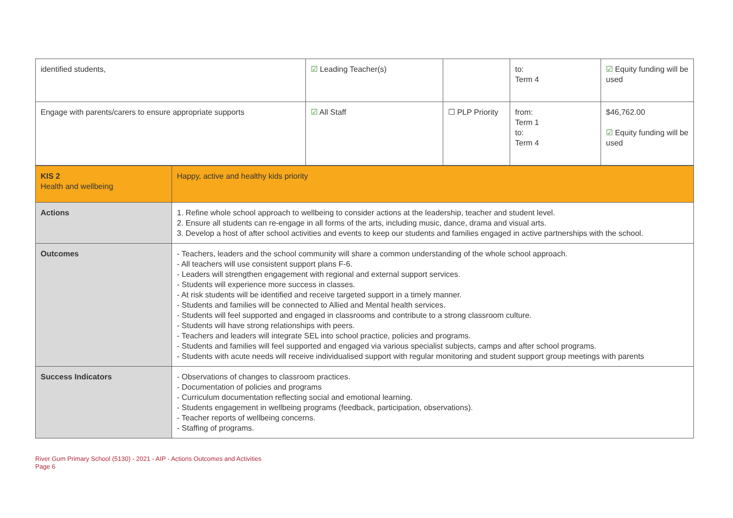| identified students, | ☑ Leading Teacher(s) | | to: Term 4 | ☑ Equity funding will be used |
| Engage with parents/carers to ensure appropriate supports | ☑ All Staff | ☐ PLP Priority | from: Term 1 to: Term 4 | $46,762.00 ☑ Equity funding will be used |
| KIS 2 Health and wellbeing | Happy, active and healthy kids priority |
| Actions | 1. Refine whole school approach to wellbeing to consider actions at the leadership, teacher and student level. 2. Ensure all students can re-engage in all forms of the arts, including music, dance, drama and visual arts. 3. Develop a host of after school activities and events to keep our students and families engaged in active partnerships with the school. |
| Outcomes | - Teachers, leaders and the school community will share a common understanding of the whole school approach. - All teachers will use consistent support plans F-6. - Leaders will strengthen engagement with regional and external support services. - Students will experience more success in classes. - At risk students will be identified and receive targeted support in a timely manner. - Students and families will be connected to Allied and Mental health services. - Students will feel supported and engaged in classrooms and contribute to a strong classroom culture. - Students will have strong relationships with peers. - Teachers and leaders will integrate SEL into school practice, policies and programs. - Students and families will feel supported and engaged via various specialist subjects, camps and after school programs. - Students with acute needs will receive individualised support with regular monitoring and student support group meetings with parents |
| Success Indicators | - Observations of changes to classroom practices. - Documentation of policies and programs - Curriculum documentation reflecting social and emotional learning. - Students engagement in wellbeing programs (feedback, participation, observations). - Teacher reports of wellbeing concerns. - Staffing of programs. |
River Gum Primary School (5130) - 2021 - AIP - Actions Outcomes and Activities
Page 6